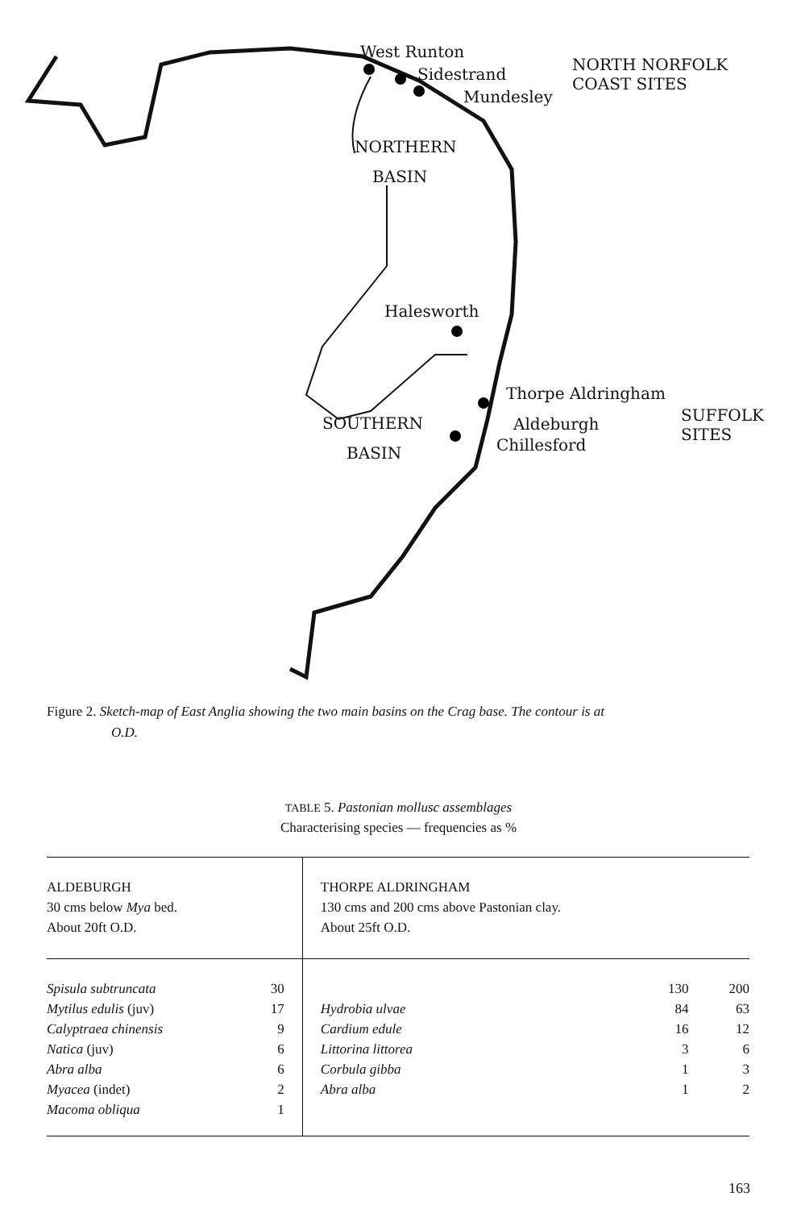West Runton
Sidestrand
Mundesley
NORTH NORFOLK
COAST SITES
NORTHERN
BASIN
Halesworth
Thorpe Aldringham
SOUTHERN Aldeburgh
SUFFOLK
SITES
Chillesford
BASIN
Figure 2. Sketch-map of East Anglia showing the two main basins on the Crag base. The contour is at
O.D.
TABLE 5. Pastonian mollusc assemblages
Characterising species — frequencies as %
| ALDEBURGH 30 cms below Mya bed. About 20ft O.D. | | THORPE ALDRINGHAM 130 cms and 200 cms above Pastonian clay. About 25ft O.D. | | |
| Spisula subtruncata Mytilus edulis (juv) Calyptraea chinensis Natica (juv) Abra alba Myacea (indet) Macoma obliqua | 30 17 9 6 6 2 1 | Hydrobia ulvae Cardium edule Littorina littorea Corbula gibba Abra alba | 130 84 16 3 1 1 | 200 63 12 6 3 2 |
163